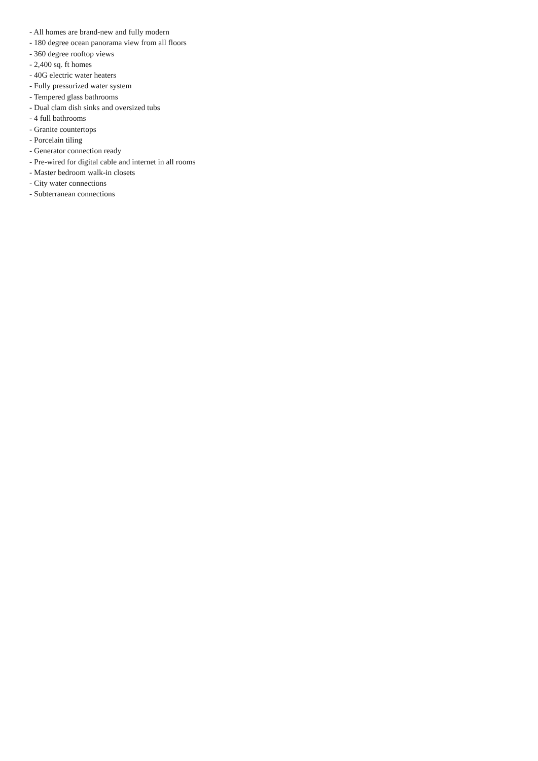- All homes are brand-new and fully modern
- 180 degree ocean panorama view from all floors
- 360 degree rooftop views
- 2,400 sq. ft homes
- 40G electric water heaters
- Fully pressurized water system
- Tempered glass bathrooms
- Dual clam dish sinks and oversized tubs
- 4 full bathrooms
- Granite countertops
- Porcelain tiling
- Generator connection ready
- Pre-wired for digital cable and internet in all rooms
- Master bedroom walk-in closets
- City water connections
- Subterranean connections